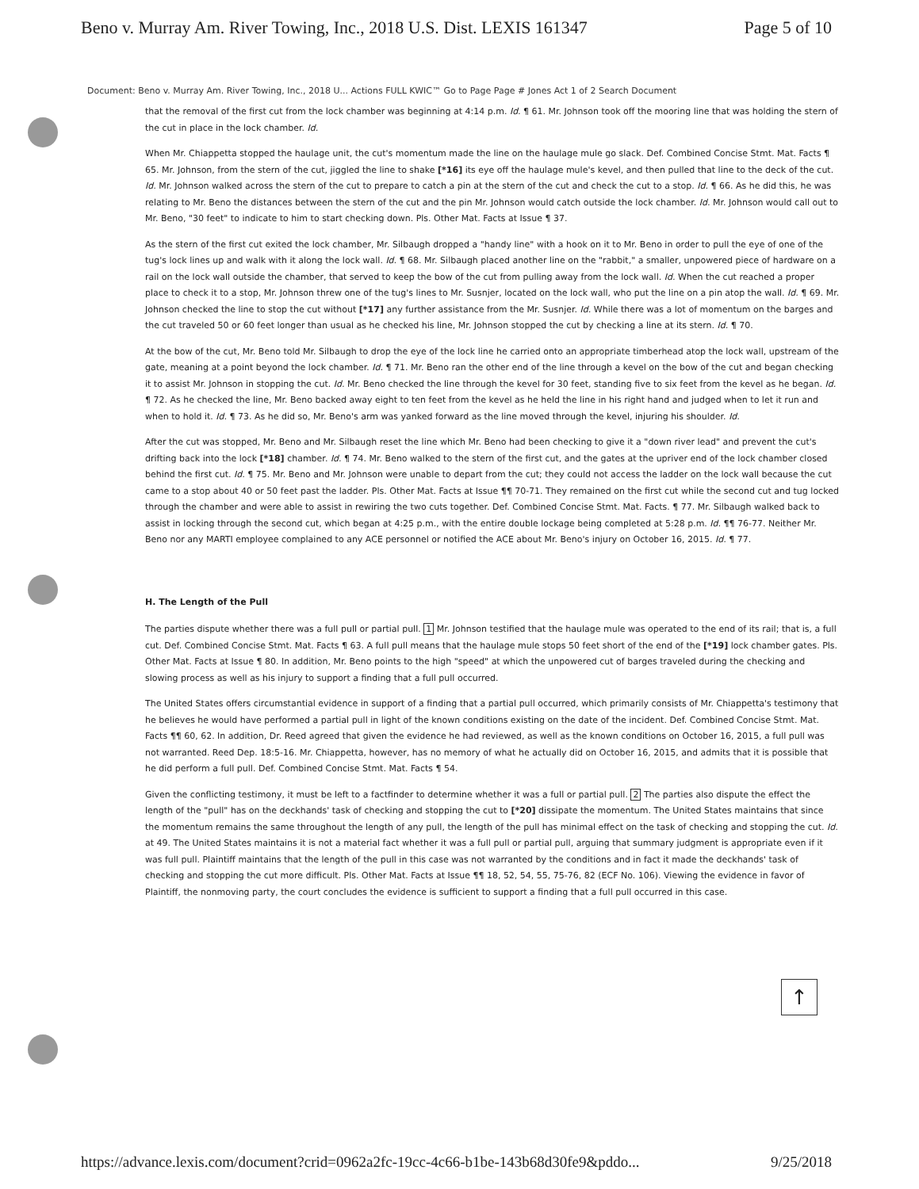Beno v. Murray Am. River Towing, Inc., 2018 U.S. Dist. LEXIS 161347 Page 5 of 10
Document: Beno v. Murray Am. River Towing, Inc., 2018 U... Actions FULL KWIC™ Go to Page Page # Jones Act 1 of 2 Search Document
that the removal of the first cut from the lock chamber was beginning at 4:14 p.m. Id. ¶ 61. Mr. Johnson took off the mooring line that was holding the stern of the cut in place in the lock chamber. Id.
When Mr. Chiappetta stopped the haulage unit, the cut's momentum made the line on the haulage mule go slack. Def. Combined Concise Stmt. Mat. Facts ¶ 65. Mr. Johnson, from the stern of the cut, jiggled the line to shake [*16] its eye off the haulage mule's kevel, and then pulled that line to the deck of the cut. Id. Mr. Johnson walked across the stern of the cut to prepare to catch a pin at the stern of the cut and check the cut to a stop. Id. ¶ 66. As he did this, he was relating to Mr. Beno the distances between the stern of the cut and the pin Mr. Johnson would catch outside the lock chamber. Id. Mr. Johnson would call out to Mr. Beno, "30 feet" to indicate to him to start checking down. Pls. Other Mat. Facts at Issue ¶ 37.
As the stern of the first cut exited the lock chamber, Mr. Silbaugh dropped a "handy line" with a hook on it to Mr. Beno in order to pull the eye of one of the tug's lock lines up and walk with it along the lock wall. Id. ¶ 68. Mr. Silbaugh placed another line on the "rabbit," a smaller, unpowered piece of hardware on a rail on the lock wall outside the chamber, that served to keep the bow of the cut from pulling away from the lock wall. Id. When the cut reached a proper place to check it to a stop, Mr. Johnson threw one of the tug's lines to Mr. Susnjer, located on the lock wall, who put the line on a pin atop the wall. Id. ¶ 69. Mr. Johnson checked the line to stop the cut without [*17] any further assistance from the Mr. Susnjer. Id. While there was a lot of momentum on the barges and the cut traveled 50 or 60 feet longer than usual as he checked his line, Mr. Johnson stopped the cut by checking a line at its stern. Id. ¶ 70.
At the bow of the cut, Mr. Beno told Mr. Silbaugh to drop the eye of the lock line he carried onto an appropriate timberhead atop the lock wall, upstream of the gate, meaning at a point beyond the lock chamber. Id. ¶ 71. Mr. Beno ran the other end of the line through a kevel on the bow of the cut and began checking it to assist Mr. Johnson in stopping the cut. Id. Mr. Beno checked the line through the kevel for 30 feet, standing five to six feet from the kevel as he began. Id. ¶ 72. As he checked the line, Mr. Beno backed away eight to ten feet from the kevel as he held the line in his right hand and judged when to let it run and when to hold it. Id. ¶ 73. As he did so, Mr. Beno's arm was yanked forward as the line moved through the kevel, injuring his shoulder. Id.
After the cut was stopped, Mr. Beno and Mr. Silbaugh reset the line which Mr. Beno had been checking to give it a "down river lead" and prevent the cut's drifting back into the lock [*18] chamber. Id. ¶ 74. Mr. Beno walked to the stern of the first cut, and the gates at the upriver end of the lock chamber closed behind the first cut. Id. ¶ 75. Mr. Beno and Mr. Johnson were unable to depart from the cut; they could not access the ladder on the lock wall because the cut came to a stop about 40 or 50 feet past the ladder. Pls. Other Mat. Facts at Issue ¶¶ 70-71. They remained on the first cut while the second cut and tug locked through the chamber and were able to assist in rewiring the two cuts together. Def. Combined Concise Stmt. Mat. Facts. ¶ 77. Mr. Silbaugh walked back to assist in locking through the second cut, which began at 4:25 p.m., with the entire double lockage being completed at 5:28 p.m. Id. ¶¶ 76-77. Neither Mr. Beno nor any MARTI employee complained to any ACE personnel or notified the ACE about Mr. Beno's injury on October 16, 2015. Id. ¶ 77.
H. The Length of the Pull
The parties dispute whether there was a full pull or partial pull. 1 Mr. Johnson testified that the haulage mule was operated to the end of its rail; that is, a full cut. Def. Combined Concise Stmt. Mat. Facts ¶ 63. A full pull means that the haulage mule stops 50 feet short of the end of the [*19] lock chamber gates. Pls. Other Mat. Facts at Issue ¶ 80. In addition, Mr. Beno points to the high "speed" at which the unpowered cut of barges traveled during the checking and slowing process as well as his injury to support a finding that a full pull occurred.
The United States offers circumstantial evidence in support of a finding that a partial pull occurred, which primarily consists of Mr. Chiappetta's testimony that he believes he would have performed a partial pull in light of the known conditions existing on the date of the incident. Def. Combined Concise Stmt. Mat. Facts ¶¶ 60, 62. In addition, Dr. Reed agreed that given the evidence he had reviewed, as well as the known conditions on October 16, 2015, a full pull was not warranted. Reed Dep. 18:5-16. Mr. Chiappetta, however, has no memory of what he actually did on October 16, 2015, and admits that it is possible that he did perform a full pull. Def. Combined Concise Stmt. Mat. Facts ¶ 54.
Given the conflicting testimony, it must be left to a factfinder to determine whether it was a full or partial pull. 2 The parties also dispute the effect the length of the "pull" has on the deckhands' task of checking and stopping the cut to [*20] dissipate the momentum. The United States maintains that since the momentum remains the same throughout the length of any pull, the length of the pull has minimal effect on the task of checking and stopping the cut. Id. at 49. The United States maintains it is not a material fact whether it was a full pull or partial pull, arguing that summary judgment is appropriate even if it was full pull. Plaintiff maintains that the length of the pull in this case was not warranted by the conditions and in fact it made the deckhands' task of checking and stopping the cut more difficult. Pls. Other Mat. Facts at Issue ¶¶ 18, 52, 54, 55, 75-76, 82 (ECF No. 106). Viewing the evidence in favor of Plaintiff, the nonmoving party, the court concludes the evidence is sufficient to support a finding that a full pull occurred in this case.
↑
https://advance.lexis.com/document?crid=0962a2fc-19cc-4c66-b1be-143b68d30fe9&pddo... 9/25/2018